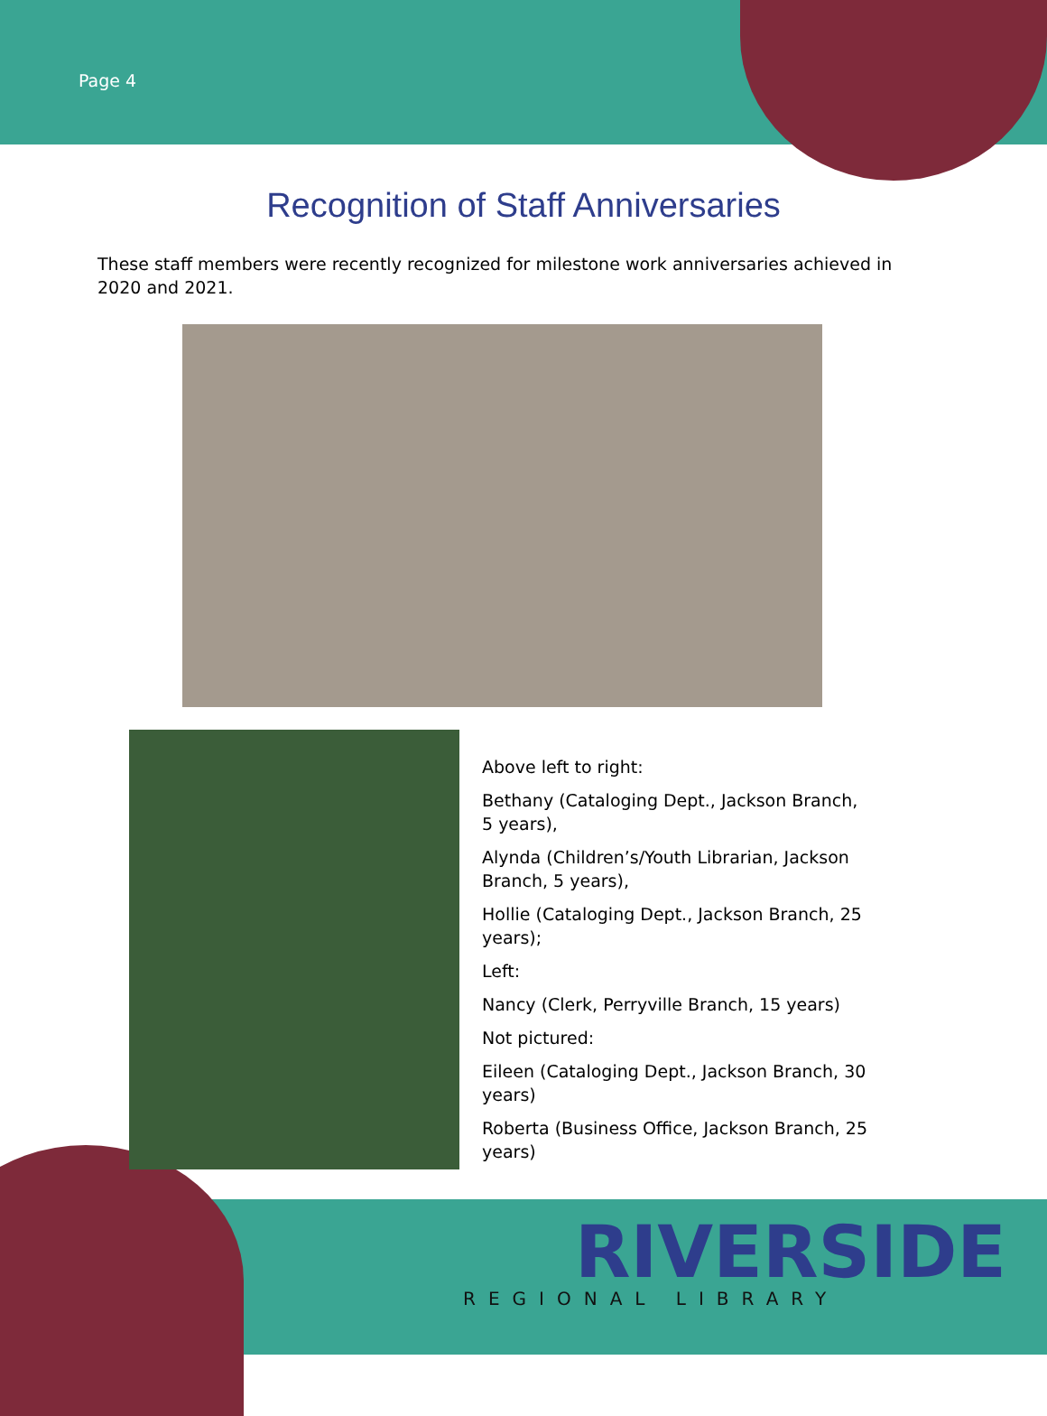Page 4
Recognition of Staff Anniversaries
These staff members were recently recognized for milestone work anniversaries achieved in 2020 and 2021.
Above left to right:
Bethany (Cataloging Dept., Jackson Branch, 5 years),
Alynda (Children’s/Youth Librarian, Jackson Branch, 5 years),
Hollie (Cataloging Dept., Jackson Branch, 25 years);
Left:
Nancy (Clerk, Perryville Branch, 15 years)
Not pictured:
Eileen (Cataloging Dept., Jackson Branch, 30 years)
Roberta (Business Office, Jackson Branch, 25 years)
RIVERSIDE
REGIONAL LIBRARY